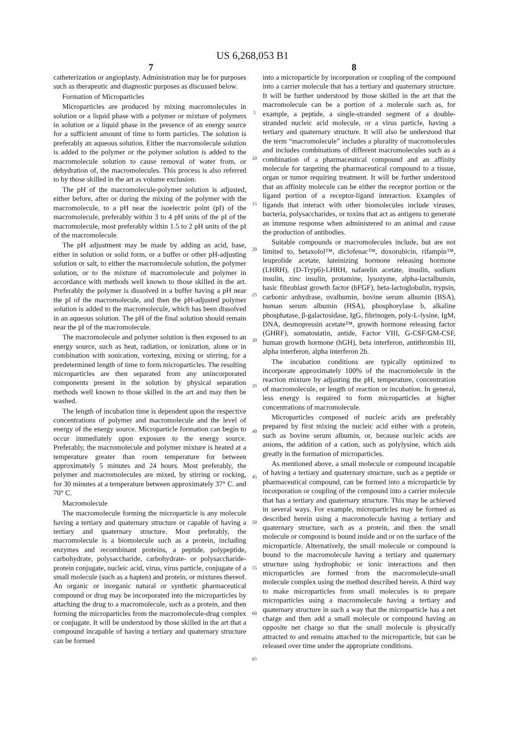US 6,268,053 B1
7 8
catheterization or angioplasty. Administration may be for purposes such as therapeutic and diagnostic purposes as discussed below.
Formation of Microparticles
Microparticles are produced by mixing macromolecules in solution or a liquid phase with a polymer or mixture of polymers in solution or a liquid phase in the presence of an energy source for a sufficient amount of time to form particles. The solution is preferably an aqueous solution. Either the macromolecule solution is added to the polymer or the polymer solution is added to the macromolecule solution to cause removal of water from, or dehydration of, the macromolecules. This process is also referred to by those skilled in the art as volume exclusion.
The pH of the macromolecule-polymer solution is adjusted, either before, after or during the mixing of the polymer with the macromolecule, to a pH near the isoelectric point (pI) of the macromolecule, preferably within 3 to 4 pH units of the pI of the macromolecule, most preferably within 1.5 to 2 pH units of the pI of the macromolecule.
The pH adjustment may be made by adding an acid, base, either in solution or solid form, or a buffer or other pH-adjusting solution or salt, to either the macromolecule solution, the polymer solution, or to the mixture of macromolecule and polymer in accordance with methods well known to those skilled in the art. Preferably the polymer is dissolved in a buffer having a pH near the pI of the macromolecule, and then the pH-adjusted polymer solution is added to the macromolecule, which has been dissolved in an aqueous solution. The pH of the final solution should remain near the pI of the macromolecule.
The macromolecule and polymer solution is then exposed to an energy source, such as heat, radiation, or ionization, alone or in combination with sonication, vortexing, mixing or stirring, for a predetermined length of time to form microparticles. The resulting microparticles are then separated from any unincorporated components present in the solution by physical separation methods well known to those skilled in the art and may then be washed.
The length of incubation time is dependent upon the respective concentrations of polymer and macromolecule and the level of energy of the energy source. Microparticle formation can begin to occur immediately upon exposure to the energy source. Preferably, the macromolecule and polymer mixture is heated at a temperature greater than room temperature for between approximately 5 minutes and 24 hours. Most preferably, the polymer and macromolecules are mixed, by stirring or rocking, for 30 minutes at a temperature between approximately 37° C. and 70° C.
Macromolecule
The macromolecule forming the microparticle is any molecule having a tertiary and quaternary structure or capable of having a tertiary and quaternary structure. Most preferably, the macromolecule is a biomolecule such as a protein, including enzymes and recombinant proteins, a peptide, polypeptide, carbohydrate, polysaccharide, carbohydrate- or polysaccharide-protein conjugate, nucleic acid, virus, virus particle, conjugate of a small molecule (such as a hapten) and protein, or mixtures thereof. An organic or inorganic natural or synthetic pharmaceutical compound or drug may be incorporated into the microparticles by attaching the drug to a macromolecule, such as a protein, and then forming the microparticles from the macromolecule-drug complex or conjugate. It will be understood by those skilled in the art that a compound incapable of having a tertiary and quaternary structure can be formed
5
10
15
20
25
30
35
40
45
50
55
60
65
into a microparticle by incorporation or coupling of the compound into a carrier molecule that has a tertiary and quaternary structure. It will be further understood by those skilled in the art that the macromolecule can be a portion of a molecule such as, for example, a peptide, a single-stranded segment of a double-stranded nucleic acid molecule, or a virus particle, having a tertiary and quaternary structure. It will also be understood that the term “macromolecule” includes a plurality of macromolecules and includes combinations of different macromolecules such as a combination of a pharmaceutical compound and an affinity molecule for targeting the pharmaceutical compound to a tissue, organ or tumor requiring treatment. It will be further understood that an affinity molecule can be either the receptor portion or the ligand portion of a receptor-ligand interaction. Examples of ligands that interact with other biomolecules include viruses, bacteria, polysaccharides, or toxins that act as antigens to generate an immune response when administered to an animal and cause the production of antibodies.
Suitable compounds or macromolecules include, but are not limited to, betaxolol™, diclofenac™, doxorubicin, rifampin™, leuprolide acetate, luteinizing hormone releasing hormone (LHRH), (D-Tryp6)-LHRH, nafarelin acetate, insulin, sodium insulin, zinc insulin, protamine, lysozyme, alpha-lactalbumin, basic fibroblast growth factor (bFGF), beta-lactoglobulin, trypsin, carbonic anhydrase, ovalbumin, bovine serum albumin (BSA), human serum albumin (HSA), phosphorylase b, alkaline phosphatase, β-galactosidase, IgG, fibrinogen, poly-L-lysine, IgM, DNA, desmopressin acetate™, growth hormone releasing factor (GHRF), somatostatin, antide, Factor VIII, G-CSF/GM-CSF, human growth hormone (hGH), beta interferon, antithrombin III, alpha interferon, alpha interferon 2b.
The incubation conditions are typically optimized to incorporate approximately 100% of the macromolecule in the reaction mixture by adjusting the pH, temperature, concentration of macromolecule, or length of reaction or incubation. In general, less energy is required to form microparticles at higher concentrations of macromolecule.
Microparticles composed of nucleic acids are preferably prepared by first mixing the nucleic acid either with a protein, such as bovine serum albumin, or, because nucleic acids are anions, the addition of a cation, such as polylysine, which aids greatly in the formation of microparticles.
As mentioned above, a small molecule or compound incapable of having a tertiary and quaternary structure, such as a peptide or pharmaceutical compound, can be formed into a microparticle by incorporation or coupling of the compound into a carrier molecule that has a tertiary and quaternary structure. This may be achieved in several ways. For example, microparticles may be formed as described herein using a macromolecule having a tertiary and quaternary structure, such as a protein, and then the small molecule or compound is bound inside and or on the surface of the microparticle. Alternatively, the small molecule or compound is bound to the macromolecule having a tertiary and quaternary structure using hydrophobic or ionic interactions and then microparticles are formed from the macromolecule-small molecule complex using the method described herein. A third way to make microparticles from small molecules is to prepare microparticles using a macromolecule having a tertiary and quaternary structure in such a way that the microparticle has a net charge and then add a small molecule or compound having an opposite net charge so that the small molecule is physically attracted to and remains attached to the microparticle, but can be released over time under the appropriate conditions.